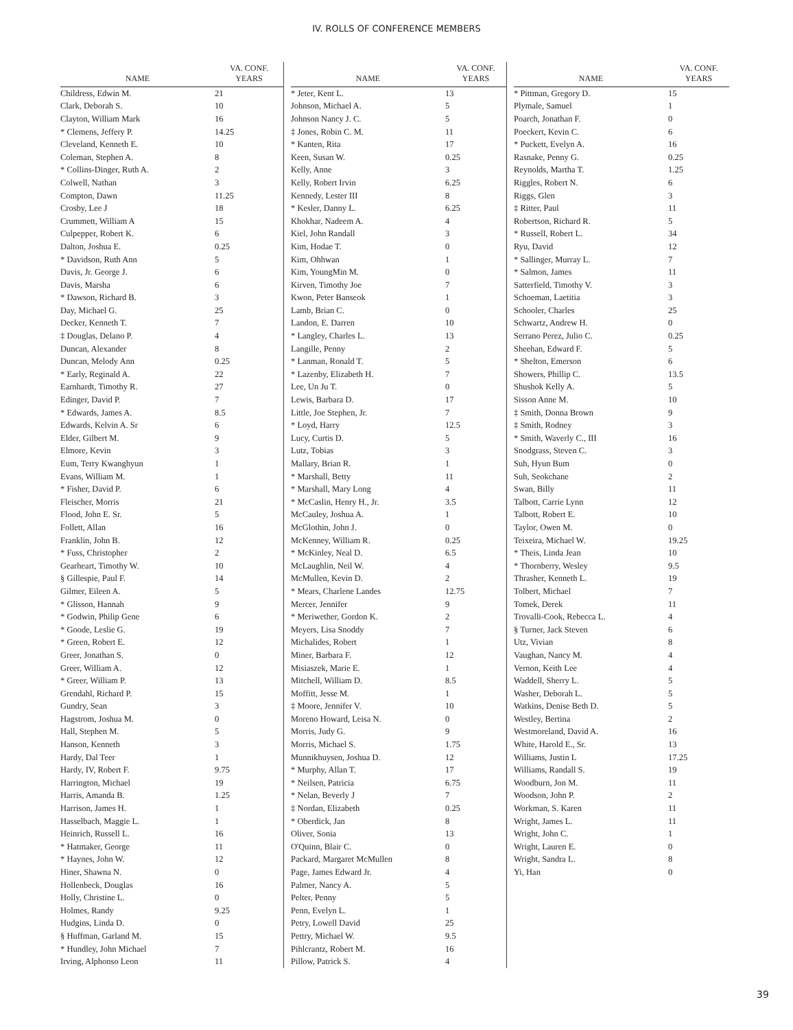IV. ROLLS OF CONFERENCE MEMBERS
| NAME | VA. CONF. YEARS |
| --- | --- |
| Childress, Edwin M. | 21 |
| Clark, Deborah S. | 10 |
| Clayton, William Mark | 16 |
| * Clemens, Jeffery P. | 14.25 |
| Cleveland, Kenneth E. | 10 |
| Coleman, Stephen A. | 8 |
| * Collins-Dinger, Ruth A. | 2 |
| Colwell, Nathan | 3 |
| Compton, Dawn | 11.25 |
| Crosby, Lee J | 18 |
| Crummett, William A | 15 |
| Culpepper, Robert K. | 6 |
| Dalton, Joshua E. | 0.25 |
| * Davidson, Ruth Ann | 5 |
| Davis, Jr. George J. | 6 |
| Davis, Marsha | 6 |
| * Dawson, Richard B. | 3 |
| Day, Michael G. | 25 |
| Decker, Kenneth T. | 7 |
| ‡ Douglas, Delano P. | 4 |
| Duncan, Alexander | 8 |
| Duncan, Melody Ann | 0.25 |
| * Early, Reginald A. | 22 |
| Earnhardt, Timothy R. | 27 |
| Edinger, David P. | 7 |
| * Edwards, James A. | 8.5 |
| Edwards, Kelvin A. Sr | 6 |
| Elder, Gilbert M. | 9 |
| Elmore, Kevin | 3 |
| Eum, Terry Kwanghyun | 1 |
| Evans, William M. | 1 |
| * Fisher, David P. | 6 |
| Fleischer, Morris | 21 |
| Flood, John E. Sr. | 5 |
| Follett, Allan | 16 |
| Franklin, John B. | 12 |
| * Fuss, Christopher | 2 |
| Gearheart, Timothy W. | 10 |
| § Gillespie, Paul F. | 14 |
| Gilmer, Eileen A. | 5 |
| * Glisson, Hannah | 9 |
| * Godwin, Philip Gene | 6 |
| * Goode, Leslie G. | 19 |
| * Green, Robert E. | 12 |
| Greer, Jonathan S. | 0 |
| Greer, William A. | 12 |
| * Greer, William P. | 13 |
| Grendahl, Richard P. | 15 |
| Gundry, Sean | 3 |
| Hagstrom, Joshua M. | 0 |
| Hall, Stephen M. | 5 |
| Hanson, Kenneth | 3 |
| Hardy, Dal Teer | 1 |
| Hardy, IV, Robert F. | 9.75 |
| Harrington, Michael | 19 |
| Harris, Amanda B. | 1.25 |
| Harrison, James H. | 1 |
| Hasselbach, Maggie L. | 1 |
| Heinrich, Russell L. | 16 |
| * Hatmaker, George | 11 |
| * Haynes, John W. | 12 |
| Hiner, Shawna N. | 0 |
| Hollenbeck, Douglas | 16 |
| Holly, Christine L. | 0 |
| Holmes, Randy | 9.25 |
| Hudgins, Linda D. | 0 |
| § Huffman, Garland M. | 15 |
| * Hundley, John Michael | 7 |
| Irving, Alphonso Leon | 11 |
| NAME | VA. CONF. YEARS |
| --- | --- |
| * Jeter, Kent L. | 13 |
| Johnson, Michael A. | 5 |
| Johnson Nancy J. C. | 5 |
| ‡ Jones, Robin C. M. | 11 |
| * Kanten, Rita | 17 |
| Keen, Susan W. | 0.25 |
| Kelly, Anne | 3 |
| Kelly, Robert Irvin | 6.25 |
| Kennedy, Lester III | 8 |
| * Kesler, Danny L. | 6.25 |
| Khokhar, Nadeem A. | 4 |
| Kiel, John Randall | 3 |
| Kim, Hodae T. | 0 |
| Kim, Ohhwan | 1 |
| Kim, YoungMin M. | 0 |
| Kirven, Timothy Joe | 7 |
| Kwon, Peter Banseok | 1 |
| Lamb, Brian C. | 0 |
| Landon, E. Darren | 10 |
| * Langley, Charles L. | 13 |
| Langille, Penny | 2 |
| * Lanman, Ronald T. | 5 |
| * Lazenby, Elizabeth H. | 7 |
| Lee, Un Ju T. | 0 |
| Lewis, Barbara D. | 17 |
| Little, Joe Stephen, Jr. | 7 |
| * Loyd, Harry | 12.5 |
| Lucy, Curtis D. | 5 |
| Lutz, Tobias | 3 |
| Mallary, Brian R. | 1 |
| * Marshall, Betty | 11 |
| * Marshall, Mary Long | 4 |
| * McCaslin, Henry H., Jr. | 3.5 |
| McCauley, Joshua A. | 1 |
| McGlothin, John J. | 0 |
| McKenney, William R. | 0.25 |
| * McKinley, Neal D. | 6.5 |
| McLaughlin, Neil W. | 4 |
| McMullen, Kevin D. | 2 |
| * Mears, Charlene Landes | 12.75 |
| Mercer, Jennifer | 9 |
| * Meriwether, Gordon K. | 2 |
| Meyers, Lisa Snoddy | 7 |
| Michalides, Robert | 1 |
| Miner, Barbara F. | 12 |
| Misiaszek, Marie E. | 1 |
| Mitchell, William D. | 8.5 |
| Moffitt, Jesse M. | 1 |
| ‡ Moore, Jennifer V. | 10 |
| Moreno Howard, Leisa N. | 0 |
| Morris, Judy G. | 9 |
| Morris, Michael S. | 1.75 |
| Munnikhuysen, Joshua D. | 12 |
| * Murphy, Allan T. | 17 |
| * Neilsen, Patricia | 6.75 |
| * Nelan, Beverly J | 7 |
| ‡ Nordan, Elizabeth | 0.25 |
| * Oberdick, Jan | 8 |
| Oliver, Sonia | 13 |
| O'Quinn, Blair C. | 0 |
| Packard, Margaret McMullen | 8 |
| Page, James Edward Jr. | 4 |
| Palmer, Nancy A. | 5 |
| Pelter, Penny | 5 |
| Penn, Evelyn L. | 1 |
| Petry, Lowell David | 25 |
| Pettry, Michael W. | 9.5 |
| Pihlcrantz, Robert M. | 16 |
| Pillow, Patrick S. | 4 |
| NAME | VA. CONF. YEARS |
| --- | --- |
| * Pittman, Gregory D. | 15 |
| Plymale, Samuel | 1 |
| Poarch, Jonathan F. | 0 |
| Poeckert, Kevin C. | 6 |
| * Puckett, Evelyn A. | 16 |
| Rasnake, Penny G. | 0.25 |
| Reynolds, Martha T. | 1.25 |
| Riggles, Robert N. | 6 |
| Riggs, Glen | 3 |
| ‡ Ritter, Paul | 11 |
| Robertson, Richard R. | 5 |
| * Russell, Robert L. | 34 |
| Ryu, David | 12 |
| * Sallinger, Murray L. | 7 |
| * Salmon, James | 11 |
| Satterfield, Timothy V. | 3 |
| Schoeman, Laetitia | 3 |
| Schooler, Charles | 25 |
| Schwartz, Andrew H. | 0 |
| Serrano Perez, Julio C. | 0.25 |
| Sheehan, Edward F. | 5 |
| * Shelton, Emerson | 6 |
| Showers, Phillip C. | 13.5 |
| Shushok Kelly A. | 5 |
| Sisson Anne M. | 10 |
| ‡ Smith, Donna Brown | 9 |
| ‡ Smith, Rodney | 3 |
| * Smith, Waverly C., III | 16 |
| Snodgrass, Steven C. | 3 |
| Suh, Hyun Bum | 0 |
| Suh, Seokchane | 2 |
| Swan, Billy | 11 |
| Talbott, Carrie Lynn | 12 |
| Talbott, Robert E. | 10 |
| Taylor, Owen M. | 0 |
| Teixeira, Michael W. | 19.25 |
| * Theis, Linda Jean | 10 |
| * Thornberry, Wesley | 9.5 |
| Thrasher, Kenneth L. | 19 |
| Tolbert, Michael | 7 |
| Tomek, Derek | 11 |
| Trovalli-Cook, Rebecca L. | 4 |
| § Turner, Jack Steven | 6 |
| Utz, Vivian | 8 |
| Vaughan, Nancy M. | 4 |
| Vernon, Keith Lee | 4 |
| Waddell, Sherry L. | 5 |
| Washer, Deborah L. | 5 |
| Watkins, Denise Beth D. | 5 |
| Westley, Bertina | 2 |
| Westmoreland, David A. | 16 |
| White, Harold E., Sr. | 13 |
| Williams, Justin L | 17.25 |
| Williams, Randall S. | 19 |
| Woodburn, Jon M. | 11 |
| Woodson, John P. | 2 |
| Workman, S. Karen | 11 |
| Wright, James L. | 11 |
| Wright, John C. | 1 |
| Wright, Lauren E. | 0 |
| Wright, Sandra L. | 8 |
| Yi, Han | 0 |
39